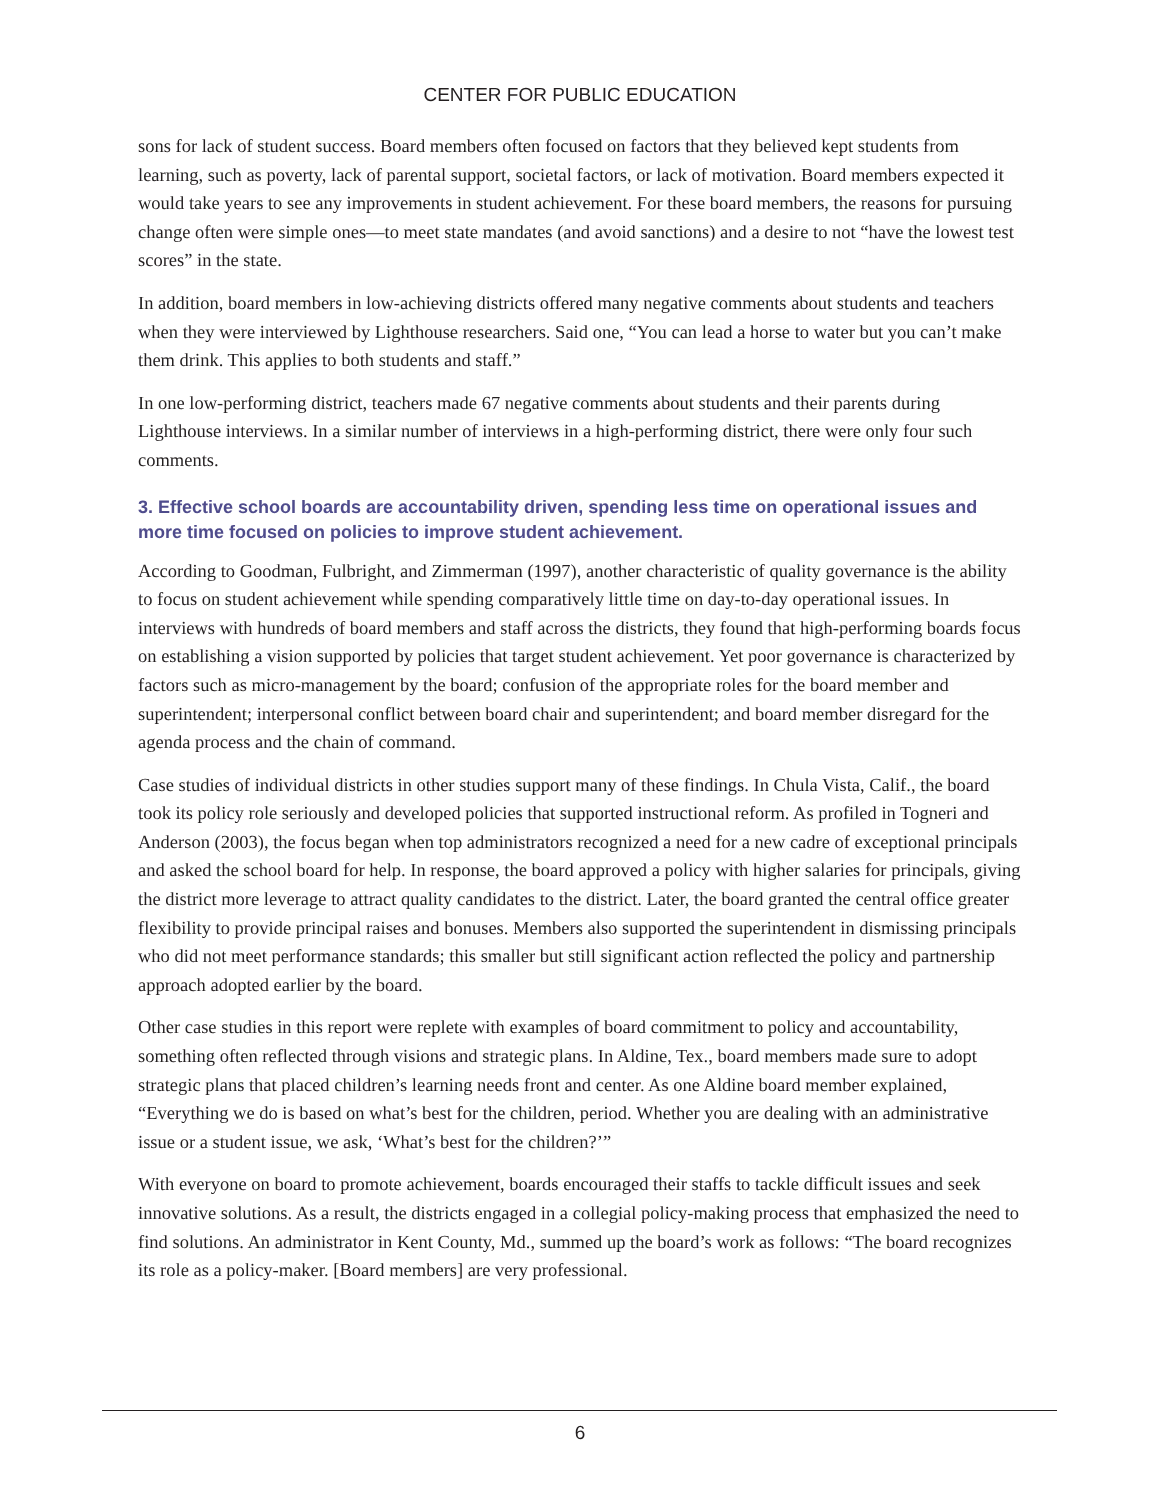CENTER FOR PUBLIC EDUCATION
sons for lack of student success. Board members often focused on factors that they believed kept students from learning, such as poverty, lack of parental support, societal factors, or lack of motivation. Board members expected it would take years to see any improvements in student achievement. For these board members, the reasons for pursuing change often were simple ones—to meet state mandates (and avoid sanctions) and a desire to not “have the lowest test scores” in the state.
In addition, board members in low-achieving districts offered many negative comments about students and teachers when they were interviewed by Lighthouse researchers. Said one, “You can lead a horse to water but you can’t make them drink. This applies to both students and staff.”
In one low-performing district, teachers made 67 negative comments about students and their parents during Lighthouse interviews. In a similar number of interviews in a high-performing district, there were only four such comments.
3. Effective school boards are accountability driven, spending less time on operational issues and more time focused on policies to improve student achievement.
According to Goodman, Fulbright, and Zimmerman (1997), another characteristic of quality governance is the ability to focus on student achievement while spending comparatively little time on day-to-day operational issues. In interviews with hundreds of board members and staff across the districts, they found that high-performing boards focus on establishing a vision supported by policies that target student achievement. Yet poor governance is characterized by factors such as micro-management by the board; confusion of the appropriate roles for the board member and superintendent; interpersonal conflict between board chair and superintendent; and board member disregard for the agenda process and the chain of command.
Case studies of individual districts in other studies support many of these findings. In Chula Vista, Calif., the board took its policy role seriously and developed policies that supported instructional reform. As profiled in Togneri and Anderson (2003), the focus began when top administrators recognized a need for a new cadre of exceptional principals and asked the school board for help. In response, the board approved a policy with higher salaries for principals, giving the district more leverage to attract quality candidates to the district. Later, the board granted the central office greater flexibility to provide principal raises and bonuses. Members also supported the superintendent in dismissing principals who did not meet performance standards; this smaller but still significant action reflected the policy and partnership approach adopted earlier by the board.
Other case studies in this report were replete with examples of board commitment to policy and accountability, something often reflected through visions and strategic plans. In Aldine, Tex., board members made sure to adopt strategic plans that placed children’s learning needs front and center. As one Aldine board member explained, “Everything we do is based on what’s best for the children, period. Whether you are dealing with an administrative issue or a student issue, we ask, ‘What’s best for the children?’”
With everyone on board to promote achievement, boards encouraged their staffs to tackle difficult issues and seek innovative solutions. As a result, the districts engaged in a collegial policy-making process that emphasized the need to find solutions. An administrator in Kent County, Md., summed up the board’s work as follows: “The board recognizes its role as a policy-maker. [Board members] are very professional.
6